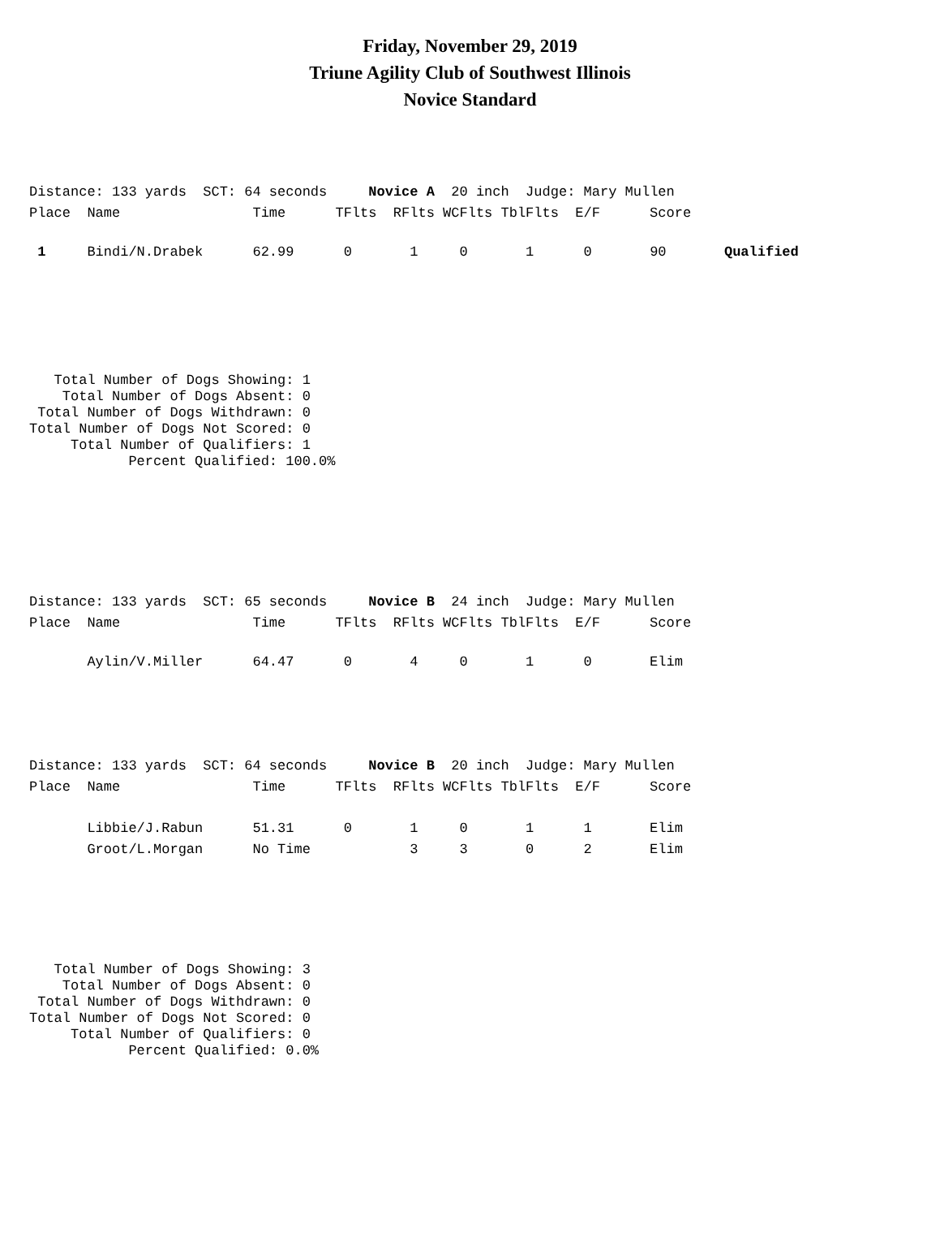Friday, November 29, 2019
Triune Agility Club of Southwest Illinois
Novice Standard
Distance: 133 yards  SCT: 64 seconds     Novice A  20 inch  Judge: Mary Mullen
Place  Name                Time      TFlts  RFlts WCFlts TblFlts  E/F      Score
 1     Bindi/N.Drabek      62.99      0       1     0       1      0       90       Qualified
   Total Number of Dogs Showing: 1
    Total Number of Dogs Absent: 0
 Total Number of Dogs Withdrawn: 0
Total Number of Dogs Not Scored: 0
     Total Number of Qualifiers: 1
            Percent Qualified: 100.0%
Distance: 133 yards  SCT: 65 seconds     Novice B  24 inch  Judge: Mary Mullen
Place  Name                Time      TFlts  RFlts WCFlts TblFlts  E/F      Score
       Aylin/V.Miller      64.47      0       4     0       1      0       Elim
Distance: 133 yards  SCT: 64 seconds     Novice B  20 inch  Judge: Mary Mullen
Place  Name                Time      TFlts  RFlts WCFlts TblFlts  E/F      Score
       Libbie/J.Rabun      51.31      0       1     0       1      1       Elim
       Groot/L.Morgan      No Time            3     3       0      2       Elim
   Total Number of Dogs Showing: 3
    Total Number of Dogs Absent: 0
 Total Number of Dogs Withdrawn: 0
Total Number of Dogs Not Scored: 0
     Total Number of Qualifiers: 0
            Percent Qualified: 0.0%